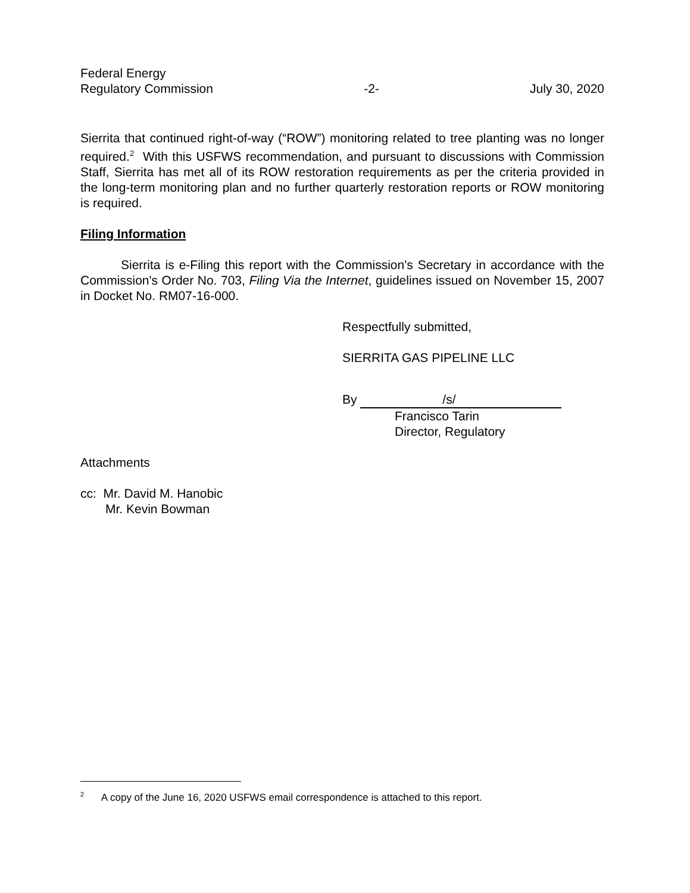Federal Energy
Regulatory Commission
-2-
July 30, 2020
Sierrita that continued right-of-way (“ROW”) monitoring related to tree planting was no longer required.<sup>2</sup> With this USFWS recommendation, and pursuant to discussions with Commission Staff, Sierrita has met all of its ROW restoration requirements as per the criteria provided in the long-term monitoring plan and no further quarterly restoration reports or ROW monitoring is required.
Filing Information
Sierrita is e-Filing this report with the Commission's Secretary in accordance with the Commission's Order No. 703, Filing Via the Internet, guidelines issued on November 15, 2007 in Docket No. RM07-16-000.
Respectfully submitted,
SIERRITA GAS PIPELINE LLC
By /s/
Francisco Tarin
Director, Regulatory
Attachments
cc: Mr. David M. Hanobic
Mr. Kevin Bowman
<sup>2</sup> A copy of the June 16, 2020 USFWS email correspondence is attached to this report.